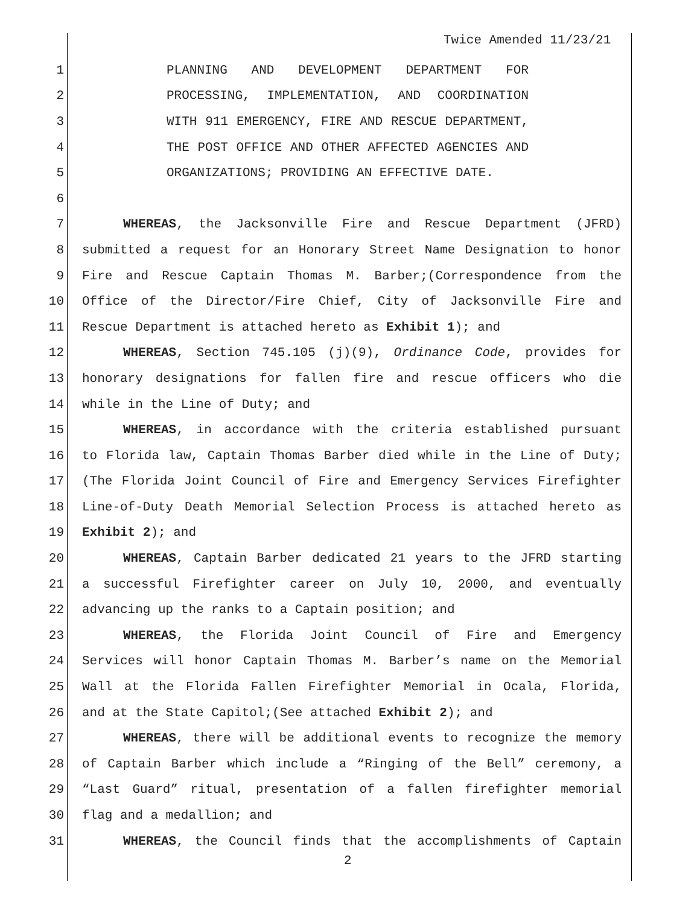Twice Amended 11/23/21
1 PLANNING AND DEVELOPMENT DEPARTMENT FOR
2 PROCESSING, IMPLEMENTATION, AND COORDINATION
3 WITH 911 EMERGENCY, FIRE AND RESCUE DEPARTMENT,
4 THE POST OFFICE AND OTHER AFFECTED AGENCIES AND
5 ORGANIZATIONS; PROVIDING AN EFFECTIVE DATE.
6
7 WHEREAS, the Jacksonville Fire and Rescue Department (JFRD)
8 submitted a request for an Honorary Street Name Designation to honor
9 Fire and Rescue Captain Thomas M. Barber;(Correspondence from the
10 Office of the Director/Fire Chief, City of Jacksonville Fire and
11 Rescue Department is attached hereto as Exhibit 1); and
12 WHEREAS, Section 745.105 (j)(9), Ordinance Code, provides for
13 honorary designations for fallen fire and rescue officers who die
14 while in the Line of Duty; and
15 WHEREAS, in accordance with the criteria established pursuant
16 to Florida law, Captain Thomas Barber died while in the Line of Duty;
17 (The Florida Joint Council of Fire and Emergency Services Firefighter
18 Line-of-Duty Death Memorial Selection Process is attached hereto as
19 Exhibit 2); and
20 WHEREAS, Captain Barber dedicated 21 years to the JFRD starting
21 a successful Firefighter career on July 10, 2000, and eventually
22 advancing up the ranks to a Captain position; and
23 WHEREAS, the Florida Joint Council of Fire and Emergency
24 Services will honor Captain Thomas M. Barber’s name on the Memorial
25 Wall at the Florida Fallen Firefighter Memorial in Ocala, Florida,
26 and at the State Capitol;(See attached Exhibit 2); and
27 WHEREAS, there will be additional events to recognize the memory
28 of Captain Barber which include a “Ringing of the Bell” ceremony, a
29 “Last Guard” ritual, presentation of a fallen firefighter memorial
30 flag and a medallion; and
31 WHEREAS, the Council finds that the accomplishments of Captain
2